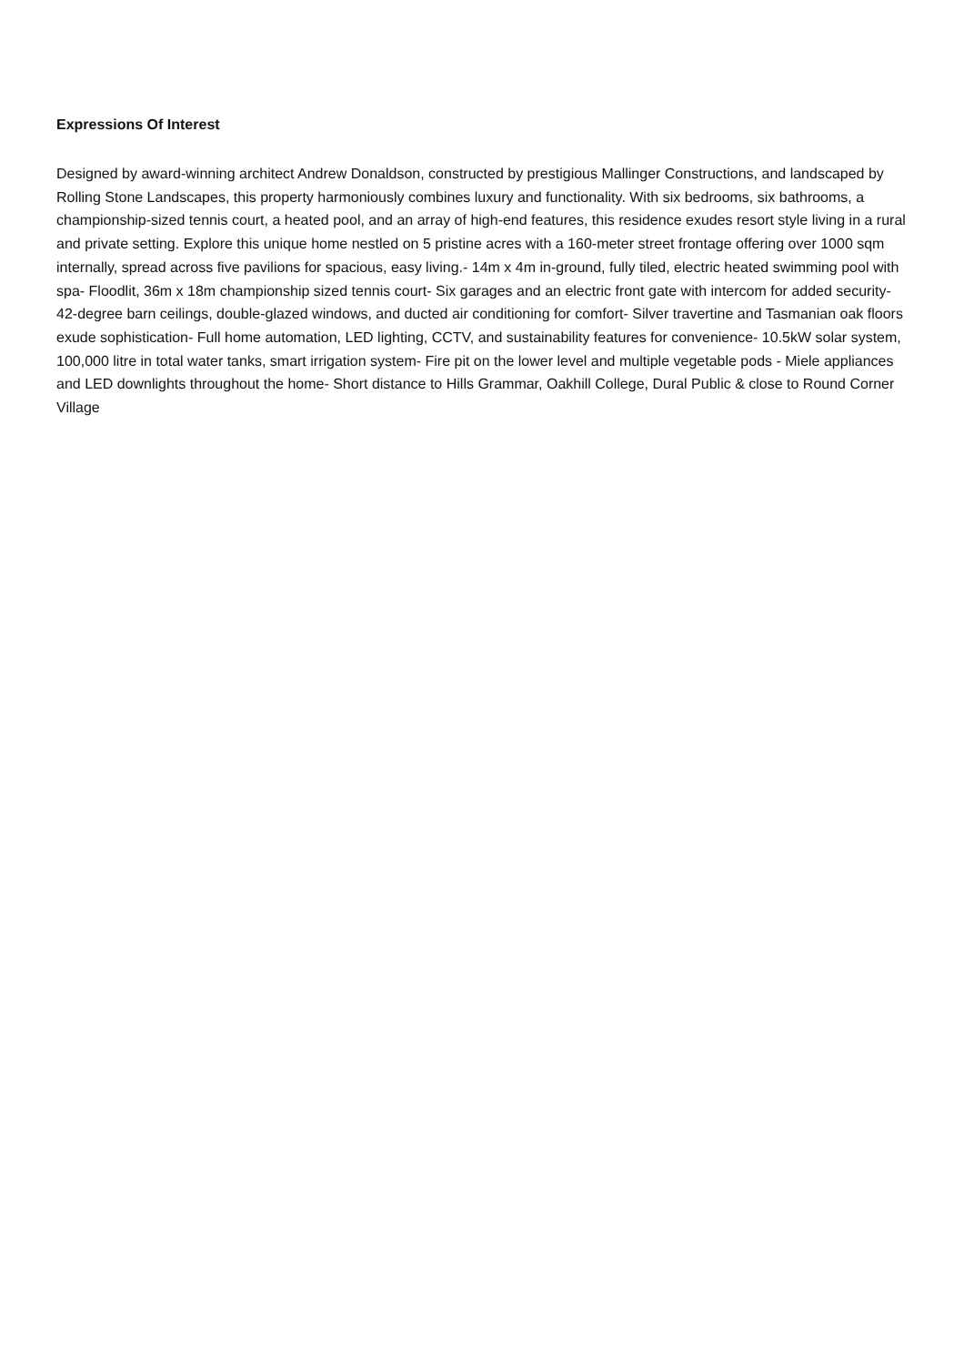Expressions Of Interest
Designed by award-winning architect Andrew Donaldson, constructed by prestigious Mallinger Constructions, and landscaped by Rolling Stone Landscapes, this property harmoniously combines luxury and functionality. With six bedrooms, six bathrooms, a championship-sized tennis court, a heated pool, and an array of high-end features, this residence exudes resort style living in a rural and private setting. Explore this unique home nestled on 5 pristine acres with a 160-meter street frontage offering over 1000 sqm internally, spread across five pavilions for spacious, easy living.- 14m x 4m in-ground, fully tiled, electric heated swimming pool with spa- Floodlit, 36m x 18m championship sized tennis court- Six garages and an electric front gate with intercom for added security- 42-degree barn ceilings, double-glazed windows, and ducted air conditioning for comfort- Silver travertine and Tasmanian oak floors exude sophistication- Full home automation, LED lighting, CCTV, and sustainability features for convenience- 10.5kW solar system, 100,000 litre in total water tanks, smart irrigation system- Fire pit on the lower level and multiple vegetable pods - Miele appliances and LED downlights throughout the home- Short distance to Hills Grammar, Oakhill College, Dural Public & close to Round Corner Village